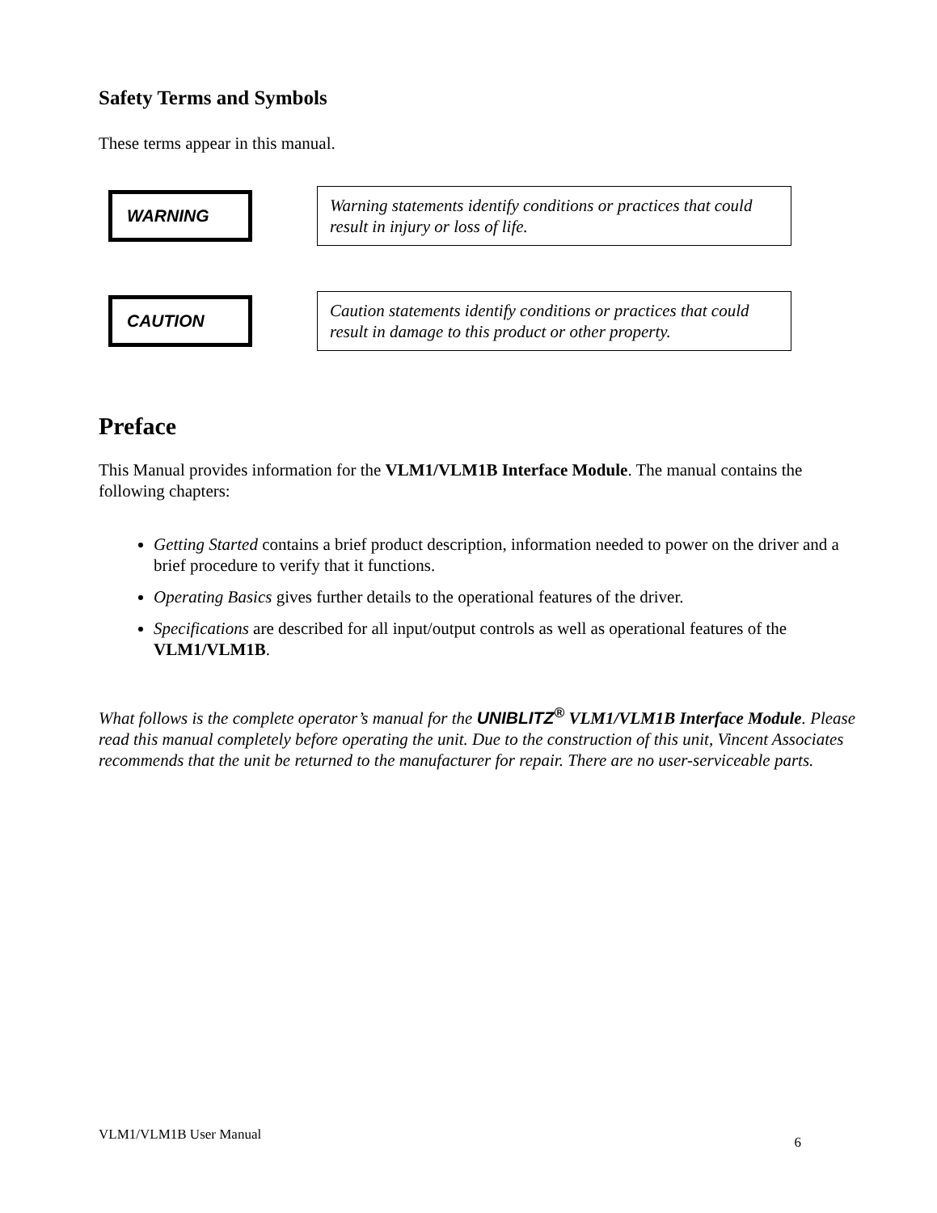Safety Terms and Symbols
These terms appear in this manual.
WARNING
Warning statements identify conditions or practices that could result in injury or loss of life.
CAUTION
Caution statements identify conditions or practices that could result in damage to this product or other property.
Preface
This Manual provides information for the VLM1/VLM1B Interface Module. The manual contains the following chapters:
Getting Started contains a brief product description, information needed to power on the driver and a brief procedure to verify that it functions.
Operating Basics gives further details to the operational features of the driver.
Specifications are described for all input/output controls as well as operational features of the VLM1/VLM1B.
What follows is the complete operator’s manual for the UNIBLITZ<sup>®</sup> VLM1/VLM1B Interface Module. Please read this manual completely before operating the unit. Due to the construction of this unit, Vincent Associates recommends that the unit be returned to the manufacturer for repair. There are no user-serviceable parts.
VLM1/VLM1B User Manual 6